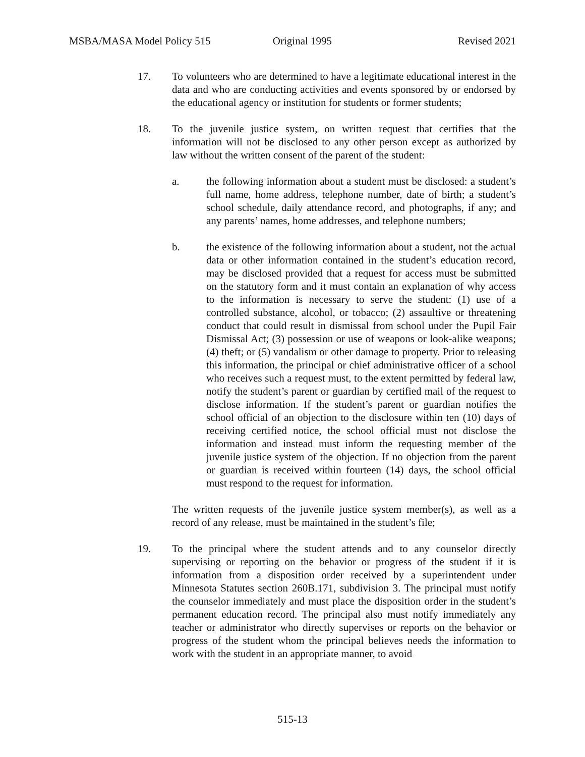MSBA/MASA Model Policy 515 Original 1995 Revised 2021
17. To volunteers who are determined to have a legitimate educational interest in the data and who are conducting activities and events sponsored by or endorsed by the educational agency or institution for students or former students;
18. To the juvenile justice system, on written request that certifies that the information will not be disclosed to any other person except as authorized by law without the written consent of the parent of the student:
a. the following information about a student must be disclosed: a student’s full name, home address, telephone number, date of birth; a student’s school schedule, daily attendance record, and photographs, if any; and any parents’ names, home addresses, and telephone numbers;
b. the existence of the following information about a student, not the actual data or other information contained in the student’s education record, may be disclosed provided that a request for access must be submitted on the statutory form and it must contain an explanation of why access to the information is necessary to serve the student: (1) use of a controlled substance, alcohol, or tobacco; (2) assaultive or threatening conduct that could result in dismissal from school under the Pupil Fair Dismissal Act; (3) possession or use of weapons or look-alike weapons; (4) theft; or (5) vandalism or other damage to property. Prior to releasing this information, the principal or chief administrative officer of a school who receives such a request must, to the extent permitted by federal law, notify the student’s parent or guardian by certified mail of the request to disclose information. If the student’s parent or guardian notifies the school official of an objection to the disclosure within ten (10) days of receiving certified notice, the school official must not disclose the information and instead must inform the requesting member of the juvenile justice system of the objection. If no objection from the parent or guardian is received within fourteen (14) days, the school official must respond to the request for information.
The written requests of the juvenile justice system member(s), as well as a record of any release, must be maintained in the student’s file;
19. To the principal where the student attends and to any counselor directly supervising or reporting on the behavior or progress of the student if it is information from a disposition order received by a superintendent under Minnesota Statutes section 260B.171, subdivision 3. The principal must notify the counselor immediately and must place the disposition order in the student’s permanent education record. The principal also must notify immediately any teacher or administrator who directly supervises or reports on the behavior or progress of the student whom the principal believes needs the information to work with the student in an appropriate manner, to avoid
515-13